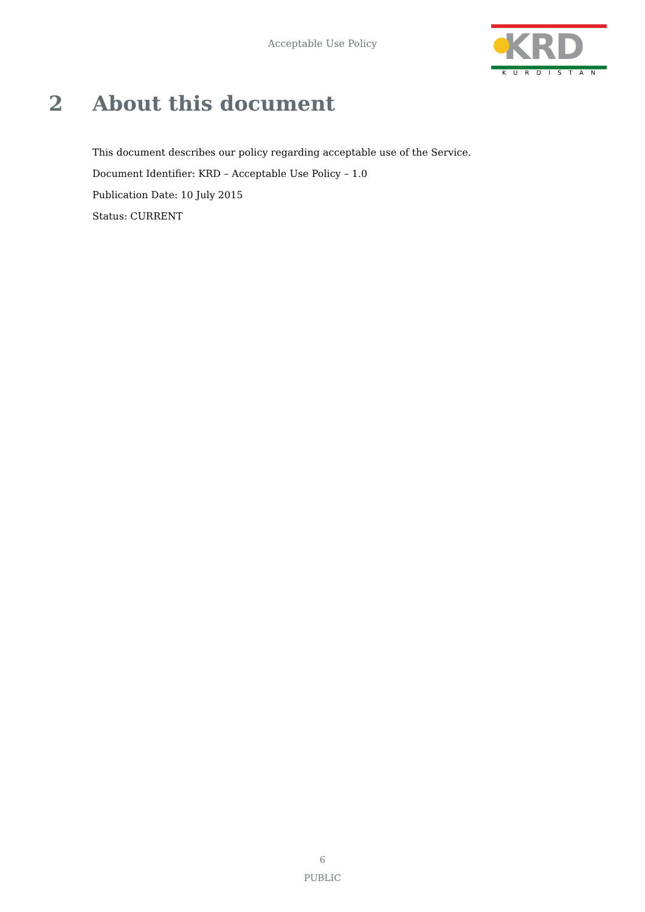Acceptable Use Policy
KRD
KURDISTAN
2 About this document
This document describes our policy regarding acceptable use of the Service.
Document Identifier: KRD – Acceptable Use Policy – 1.0
Publication Date: 10 July 2015
Status: CURRENT
6
PUBLIC